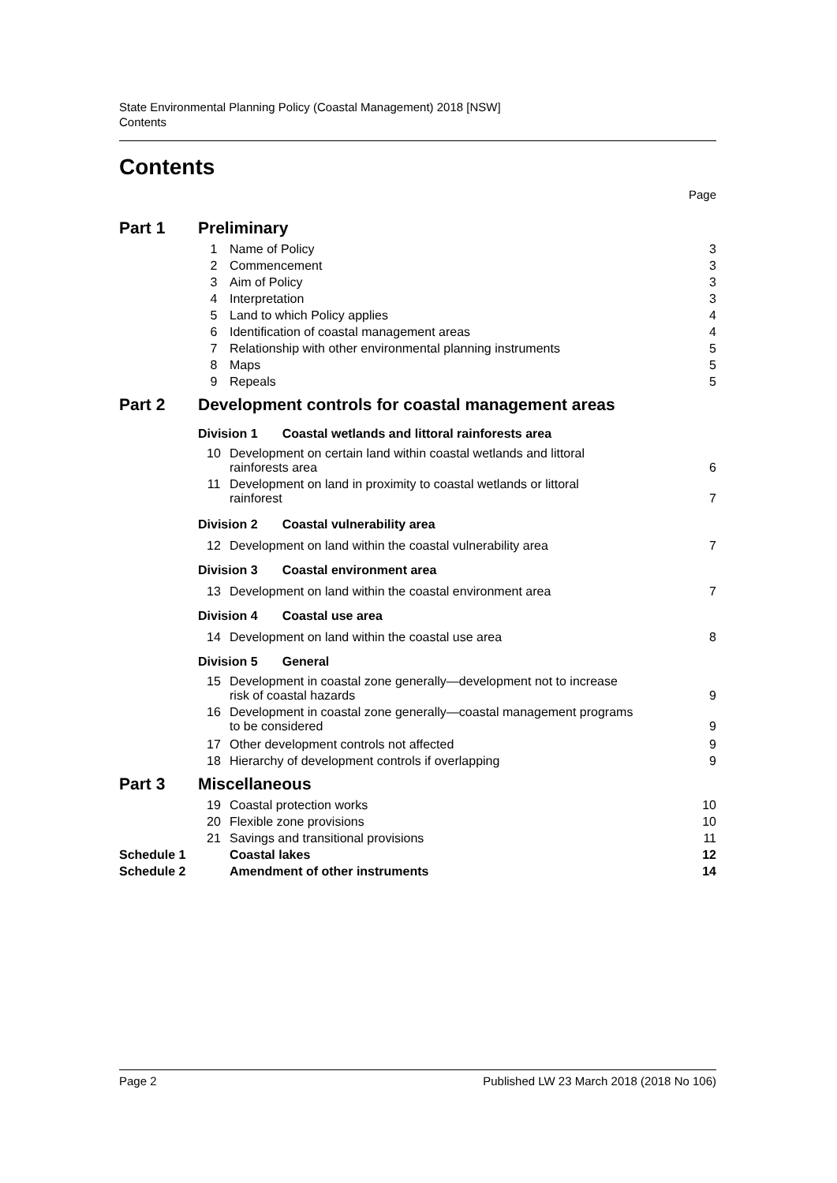State Environmental Planning Policy (Coastal Management) 2018 [NSW]
Contents
Contents
Page
| Part 1 | Preliminary | | |
| | 1 | Name of Policy | 3 |
| | 2 | Commencement | 3 |
| | 3 | Aim of Policy | 3 |
| | 4 | Interpretation | 3 |
| | 5 | Land to which Policy applies | 4 |
| | 6 | Identification of coastal management areas | 4 |
| | 7 | Relationship with other environmental planning instruments | 5 |
| | 8 | Maps | 5 |
| | 9 | Repeals | 5 |
| Part 2 | Development controls for coastal management areas | | |
| | Division 1 Coastal wetlands and littoral rainforests area | | |
| | 10 | Development on certain land within coastal wetlands and littoral rainforests area | 6 |
| | 11 | Development on land in proximity to coastal wetlands or littoral rainforest | 7 |
| | Division 2 Coastal vulnerability area | | |
| | 12 | Development on land within the coastal vulnerability area | 7 |
| | Division 3 Coastal environment area | | |
| | 13 | Development on land within the coastal environment area | 7 |
| | Division 4 Coastal use area | | |
| | 14 | Development on land within the coastal use area | 8 |
| | Division 5 General | | |
| | 15 | Development in coastal zone generally—development not to increase risk of coastal hazards | 9 |
| | 16 | Development in coastal zone generally—coastal management programs to be considered | 9 |
| | 17 | Other development controls not affected | 9 |
| | 18 | Hierarchy of development controls if overlapping | 9 |
| Part 3 | Miscellaneous | | |
| | 19 | Coastal protection works | 10 |
| | 20 | Flexible zone provisions | 10 |
| | 21 | Savings and transitional provisions | 11 |
| Schedule 1 | | Coastal lakes | 12 |
| Schedule 2 | | Amendment of other instruments | 14 |
Page 2 Published LW 23 March 2018 (2018 No 106)